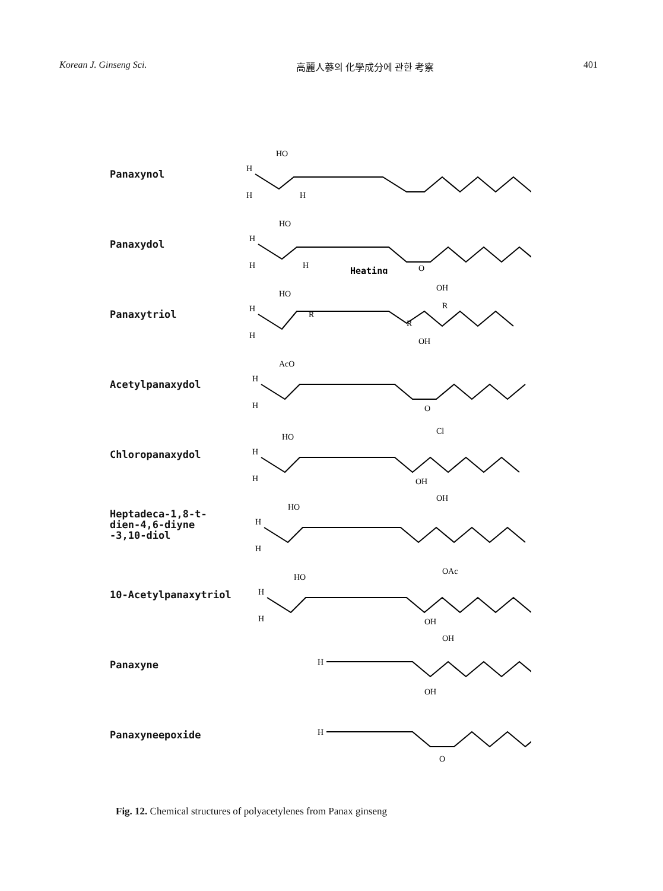Korean J. Ginseng Sci. 高麗人蔘의 化學成分에 관한 考察 401
Panaxynol
HO
H
H
H
Panaxydol
HO
H
H
H
Heating
O
Panaxytriol
HO
R
H
H
OH
R
R
OH
Acetylpanaxydol
AcO
H
H
O
Chloropanaxydol
HO
Cl
H
H
OH
Heptadeca-1,8-t-
dien-4,6-diyne
-3,10-diol
HO
OH
H
H
10-Acetylpanaxytriol
HO
OAc
H
H
OH
Panaxyne
H
OH
OH
Panaxyneepoxide
H
O
Fig. 12. Chemical structures of polyacetylenes from Panax ginseng